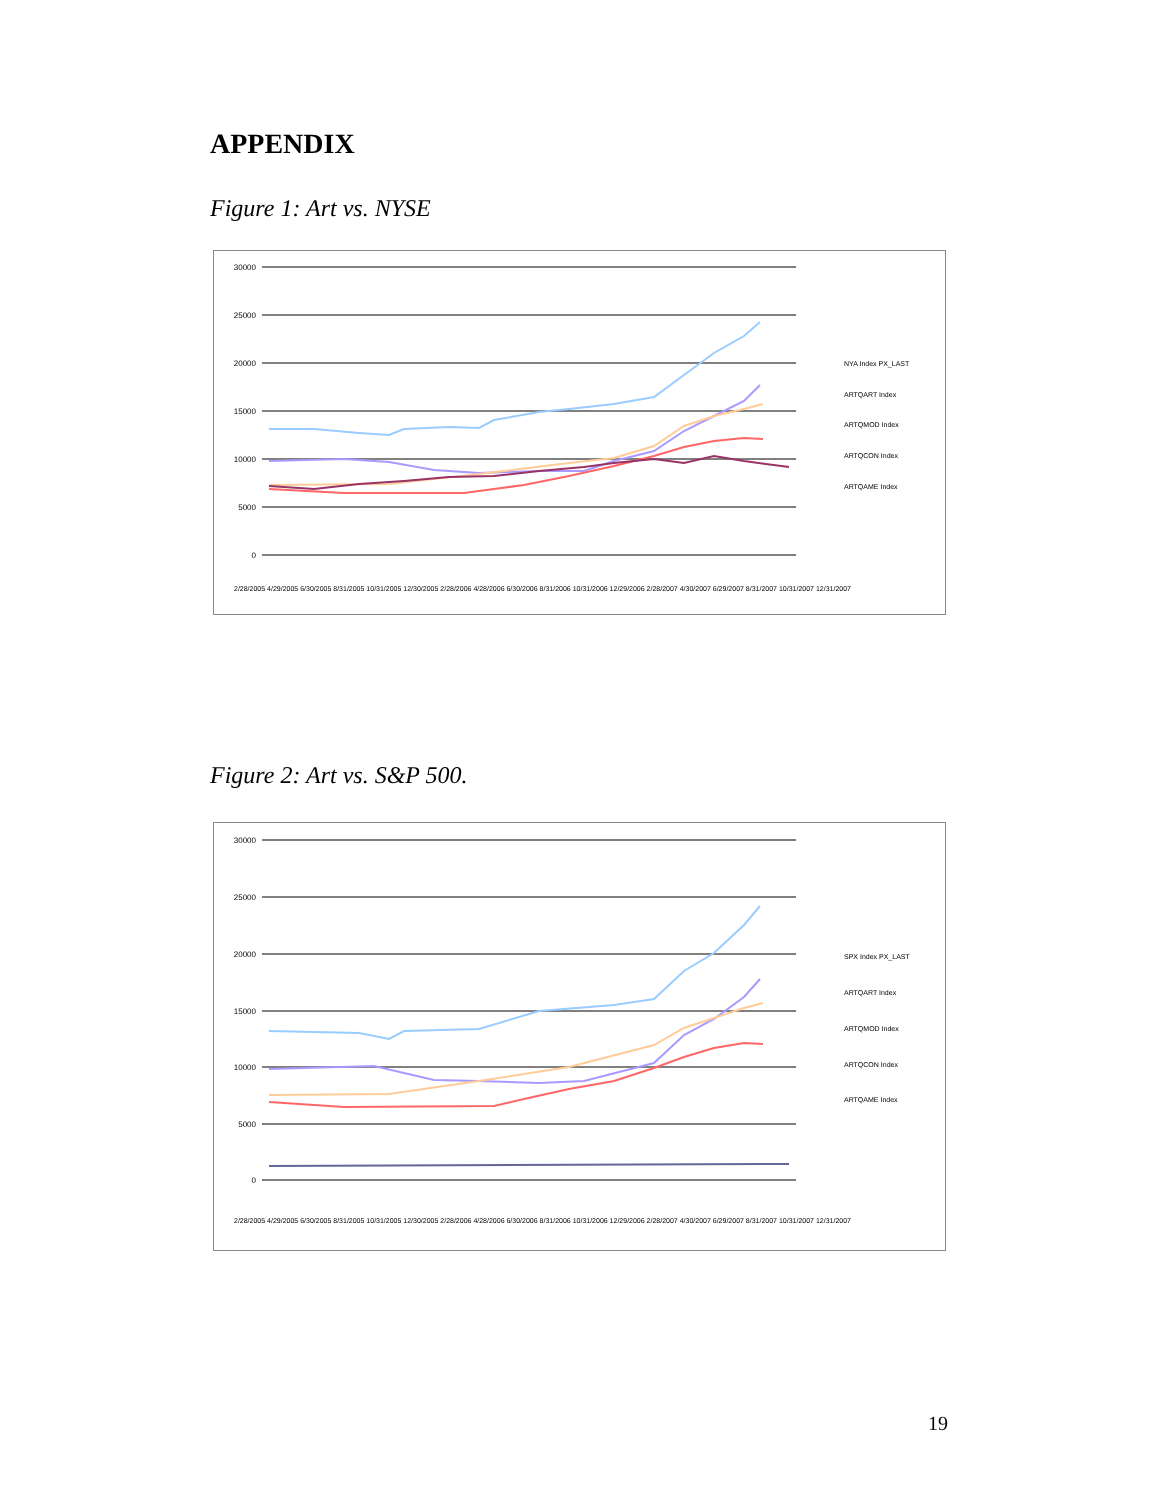APPENDIX
Figure 1: Art vs. NYSE
30000
25000
20000
15000
10000
5000
0
NYA Index PX_LAST
ARTQART Index
ARTQMOD Index
ARTQCON Index
ARTQAME Index
2/28/2005 4/29/2005 6/30/2005 8/31/2005 10/31/2005 12/30/2005 2/28/2006 4/28/2006 6/30/2006 8/31/2006 10/31/2006 12/29/2006 2/28/2007 4/30/2007 6/29/2007 8/31/2007 10/31/2007 12/31/2007
Figure 2: Art vs. S&P 500.
30000
25000
20000
15000
10000
5000
0
SPX Index PX_LAST
ARTQART Index
ARTQMOD Index
ARTQCON Index
ARTQAME Index
2/28/2005 4/29/2005 6/30/2005 8/31/2005 10/31/2005 12/30/2005 2/28/2006 4/28/2006 6/30/2006 8/31/2006 10/31/2006 12/29/2006 2/28/2007 4/30/2007 6/29/2007 8/31/2007 10/31/2007 12/31/2007
19